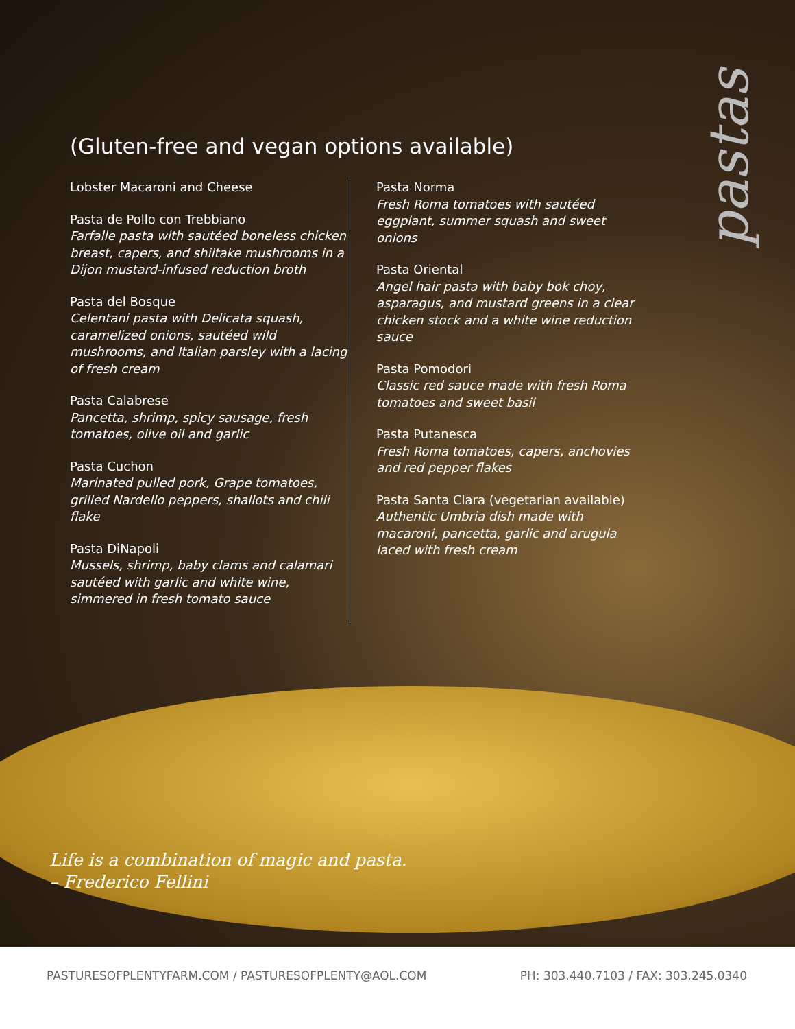pastas
(Gluten-free and vegan options available)
Lobster Macaroni and Cheese
Pasta de Pollo con Trebbiano
Farfalle pasta with sautéed boneless chicken breast, capers, and shiitake mushrooms in a Dijon mustard-infused reduction broth
Pasta del Bosque
Celentani pasta with Delicata squash, caramelized onions, sautéed wild mushrooms, and Italian parsley with a lacing of fresh cream
Pasta Calabrese
Pancetta, shrimp, spicy sausage, fresh tomatoes, olive oil and garlic
Pasta Cuchon
Marinated pulled pork, Grape tomatoes, grilled Nardello peppers, shallots and chili flake
Pasta DiNapoli
Mussels, shrimp, baby clams and calamari sautéed with garlic and white wine, simmered in fresh tomato sauce
Pasta Norma
Fresh Roma tomatoes with sautéed eggplant, summer squash and sweet onions
Pasta Oriental
Angel hair pasta with baby bok choy, asparagus, and mustard greens in a clear chicken stock and a white wine reduction sauce
Pasta Pomodori
Classic red sauce made with fresh Roma tomatoes and sweet basil
Pasta Putanesca
Fresh Roma tomatoes, capers, anchovies and red pepper flakes
Pasta Santa Clara (vegetarian available)
Authentic Umbria dish made with macaroni, pancetta, garlic and arugula laced with fresh cream
Life is a combination of magic and pasta.
– Frederico Fellini
PASTURESOFPLENTYFARM.COM / PASTURESOFPLENTY@AOL.COM PH: 303.440.7103 / FAX: 303.245.0340